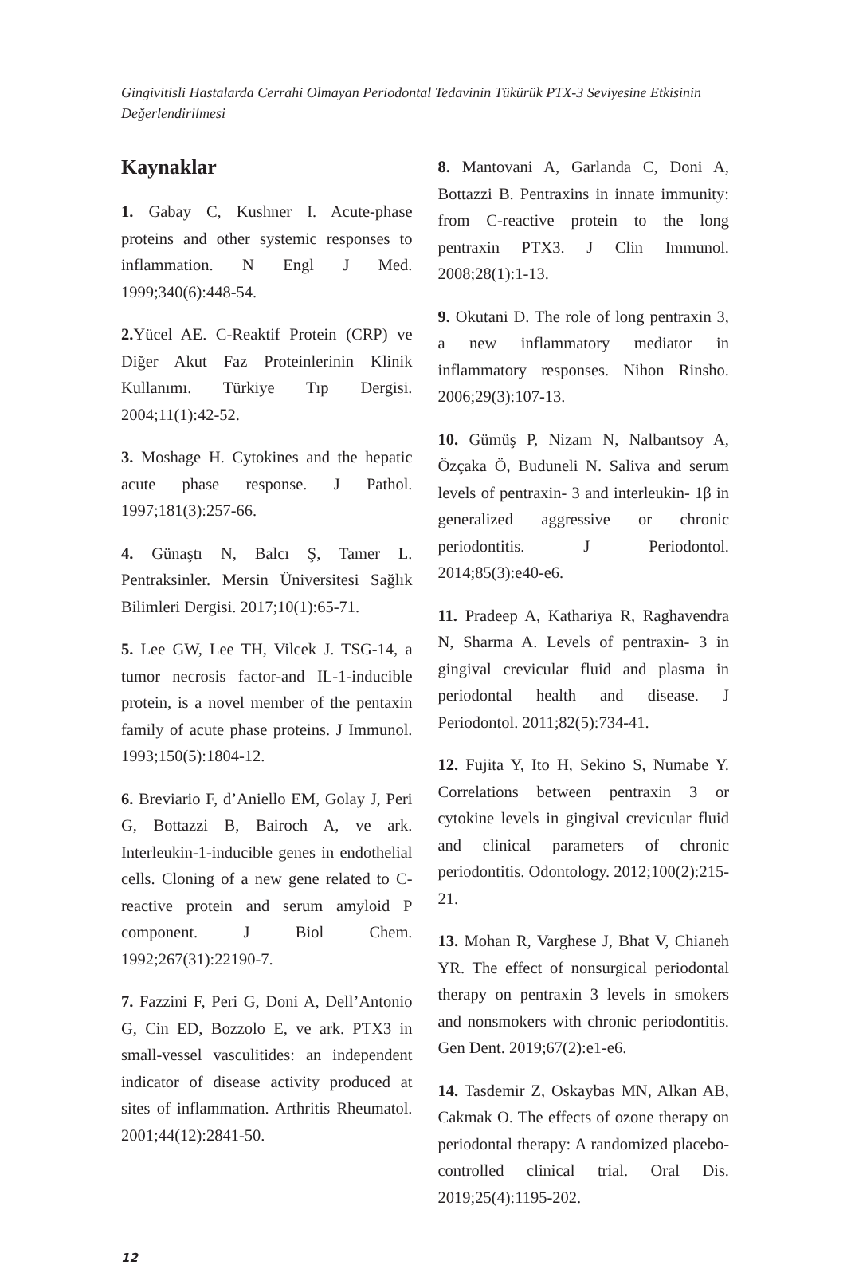Gingivitisli Hastalarda Cerrahi Olmayan Periodontal Tedavinin Tükürük PTX-3 Seviyesine Etkisinin Değerlendirilmesi
Kaynaklar
1. Gabay C, Kushner I. Acute-phase proteins and other systemic responses to inflammation. N Engl J Med. 1999;340(6):448-54.
2. Yücel AE. C-Reaktif Protein (CRP) ve Diğer Akut Faz Proteinlerinin Klinik Kullanımı. Türkiye Tıp Dergisi. 2004;11(1):42-52.
3. Moshage H. Cytokines and the hepatic acute phase response. J Pathol. 1997;181(3):257-66.
4. Günaştı N, Balcı Ş, Tamer L. Pentraksinler. Mersin Üniversitesi Sağlık Bilimleri Dergisi. 2017;10(1):65-71.
5. Lee GW, Lee TH, Vilcek J. TSG-14, a tumor necrosis factor-and IL-1-inducible protein, is a novel member of the pentaxin family of acute phase proteins. J Immunol. 1993;150(5):1804-12.
6. Breviario F, d’Aniello EM, Golay J, Peri G, Bottazzi B, Bairoch A, ve ark. Interleukin-1-inducible genes in endothelial cells. Cloning of a new gene related to C-reactive protein and serum amyloid P component. J Biol Chem. 1992;267(31):22190-7.
7. Fazzini F, Peri G, Doni A, Dell’Antonio G, Cin ED, Bozzolo E, ve ark. PTX3 in small-vessel vasculitides: an independent indicator of disease activity produced at sites of inflammation. Arthritis Rheumatol. 2001;44(12):2841-50.
8. Mantovani A, Garlanda C, Doni A, Bottazzi B. Pentraxins in innate immunity: from C-reactive protein to the long pentraxin PTX3. J Clin Immunol. 2008;28(1):1-13.
9. Okutani D. The role of long pentraxin 3, a new inflammatory mediator in inflammatory responses. Nihon Rinsho. 2006;29(3):107-13.
10. Gümüş P, Nizam N, Nalbantsoy A, Özçaka Ö, Buduneli N. Saliva and serum levels of pentraxin- 3 and interleukin- 1β in generalized aggressive or chronic periodontitis. J Periodontol. 2014;85(3):e40-e6.
11. Pradeep A, Kathariya R, Raghavendra N, Sharma A. Levels of pentraxin- 3 in gingival crevicular fluid and plasma in periodontal health and disease. J Periodontol. 2011;82(5):734-41.
12. Fujita Y, Ito H, Sekino S, Numabe Y. Correlations between pentraxin 3 or cytokine levels in gingival crevicular fluid and clinical parameters of chronic periodontitis. Odontology. 2012;100(2):215-21.
13. Mohan R, Varghese J, Bhat V, Chianeh YR. The effect of nonsurgical periodontal therapy on pentraxin 3 levels in smokers and nonsmokers with chronic periodontitis. Gen Dent. 2019;67(2):e1-e6.
14. Tasdemir Z, Oskaybas MN, Alkan AB, Cakmak O. The effects of ozone therapy on periodontal therapy: A randomized placebo- controlled clinical trial. Oral Dis. 2019;25(4):1195-202.
12